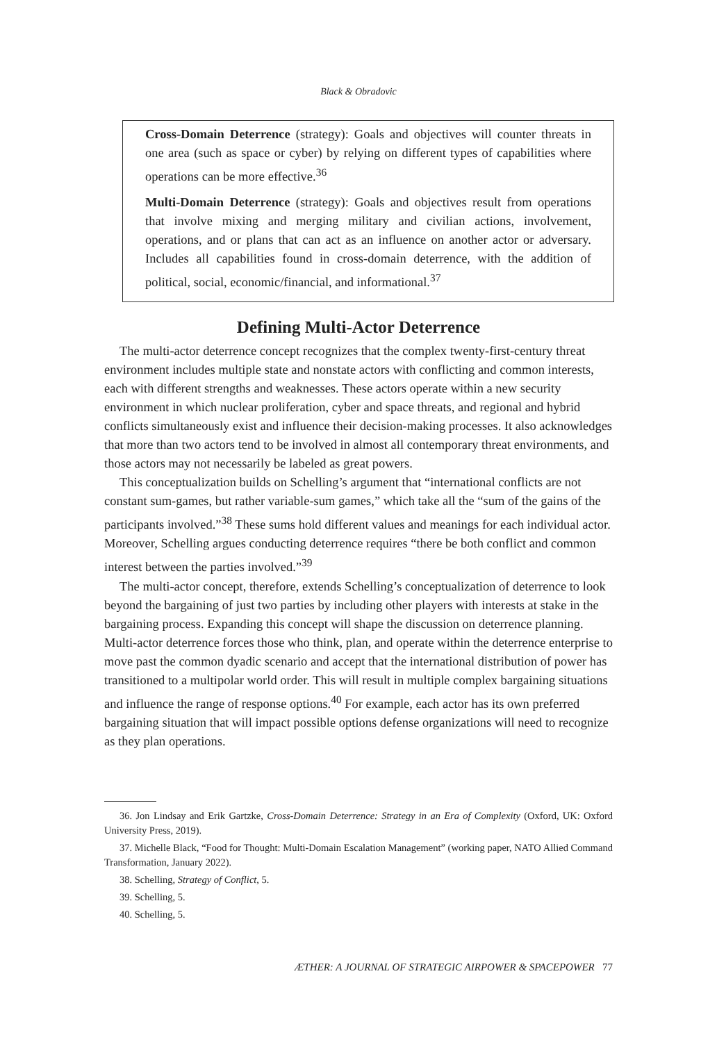Black & Obradovic
Cross-Domain Deterrence (strategy): Goals and objectives will counter threats in one area (such as space or cyber) by relying on different types of capabilities where operations can be more effective.<sup>36</sup>
Multi-Domain Deterrence (strategy): Goals and objectives result from operations that involve mixing and merging military and civilian actions, involvement, operations, and or plans that can act as an influence on another actor or adversary. Includes all capabilities found in cross-domain deterrence, with the addition of political, social, economic/financial, and informational.<sup>37</sup>
Defining Multi-Actor Deterrence
The multi-actor deterrence concept recognizes that the complex twenty-first-century threat environment includes multiple state and nonstate actors with conflicting and common interests, each with different strengths and weaknesses. These actors operate within a new security environment in which nuclear proliferation, cyber and space threats, and regional and hybrid conflicts simultaneously exist and influence their decision-making processes. It also acknowledges that more than two actors tend to be involved in almost all contemporary threat environments, and those actors may not necessarily be labeled as great powers.
This conceptualization builds on Schelling’s argument that “international conflicts are not constant sum-games, but rather variable-sum games,” which take all the “sum of the gains of the participants involved.”<sup>38</sup> These sums hold different values and meanings for each individual actor. Moreover, Schelling argues conducting deterrence requires “there be both conflict and common interest between the parties involved.”<sup>39</sup>
The multi-actor concept, therefore, extends Schelling’s conceptualization of deterrence to look beyond the bargaining of just two parties by including other players with interests at stake in the bargaining process. Expanding this concept will shape the discussion on deterrence planning. Multi-actor deterrence forces those who think, plan, and operate within the deterrence enterprise to move past the common dyadic scenario and accept that the international distribution of power has transitioned to a multipolar world order. This will result in multiple complex bargaining situations and influence the range of response options.<sup>40</sup> For example, each actor has its own preferred bargaining situation that will impact possible options defense organizations will need to recognize as they plan operations.
36. Jon Lindsay and Erik Gartzke, Cross-Domain Deterrence: Strategy in an Era of Complexity (Oxford, UK: Oxford University Press, 2019).
37. Michelle Black, “Food for Thought: Multi-Domain Escalation Management” (working paper, NATO Allied Command Transformation, January 2022).
38. Schelling, Strategy of Conflict, 5.
39. Schelling, 5.
40. Schelling, 5.
ÆTHER: A JOURNAL OF STRATEGIC AIRPOWER & SPACEPOWER 77